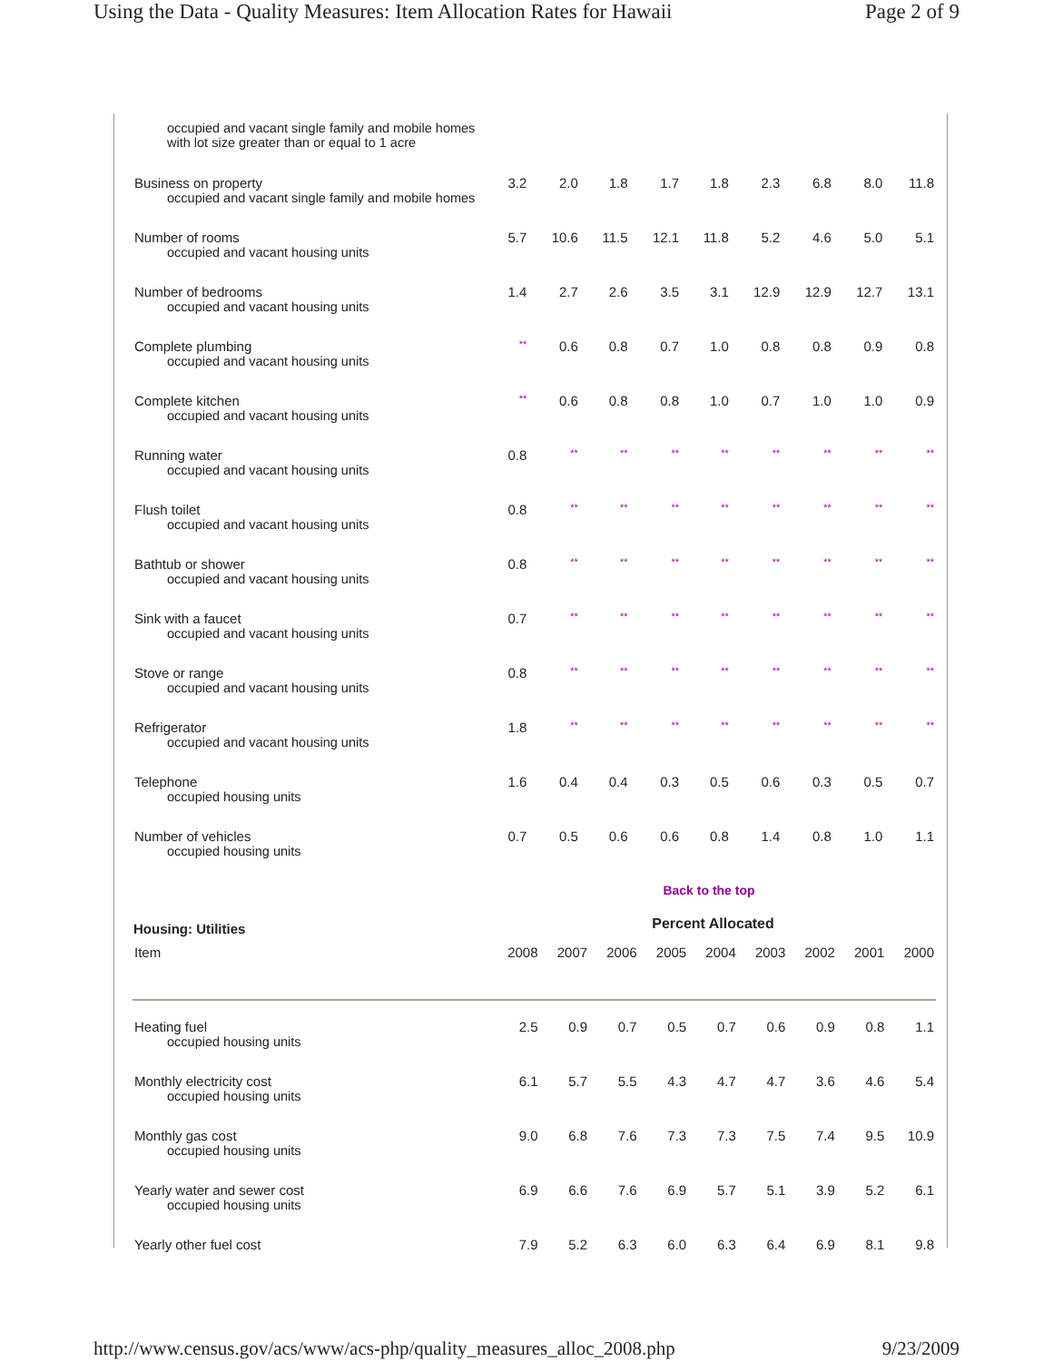Using the Data - Quality Measures: Item Allocation Rates for Hawaii Page 2 of 9
| occupied and vacant single family and mobile homes with lot size greater than or equal to 1 acre | | | | | | | | | |
| Business on property occupied and vacant single family and mobile homes | 3.2 | 2.0 | 1.8 | 1.7 | 1.8 | 2.3 | 6.8 | 8.0 | 11.8 |
| Number of rooms occupied and vacant housing units | 5.7 | 10.6 | 11.5 | 12.1 | 11.8 | 5.2 | 4.6 | 5.0 | 5.1 |
| Number of bedrooms occupied and vacant housing units | 1.4 | 2.7 | 2.6 | 3.5 | 3.1 | 12.9 | 12.9 | 12.7 | 13.1 |
| Complete plumbing occupied and vacant housing units | ** | 0.6 | 0.8 | 0.7 | 1.0 | 0.8 | 0.8 | 0.9 | 0.8 |
| Complete kitchen occupied and vacant housing units | ** | 0.6 | 0.8 | 0.8 | 1.0 | 0.7 | 1.0 | 1.0 | 0.9 |
| Running water occupied and vacant housing units | 0.8 | ** | ** | ** | ** | ** | ** | ** | ** |
| Flush toilet occupied and vacant housing units | 0.8 | ** | ** | ** | ** | ** | ** | ** | ** |
| Bathtub or shower occupied and vacant housing units | 0.8 | ** | ** | ** | ** | ** | ** | ** | ** |
| Sink with a faucet occupied and vacant housing units | 0.7 | ** | ** | ** | ** | ** | ** | ** | ** |
| Stove or range occupied and vacant housing units | 0.8 | ** | ** | ** | ** | ** | ** | ** | ** |
| Refrigerator occupied and vacant housing units | 1.8 | ** | ** | ** | ** | ** | ** | ** | ** |
| Telephone occupied housing units | 1.6 | 0.4 | 0.4 | 0.3 | 0.5 | 0.6 | 0.3 | 0.5 | 0.7 |
| Number of vehicles occupied housing units | 0.7 | 0.5 | 0.6 | 0.6 | 0.8 | 1.4 | 0.8 | 1.0 | 1.1 |
Back to the top
| Housing: Utilities | Percent Allocated | | | | | | | | |
| --- | --- | --- | --- | --- | --- | --- | --- | --- | --- |
| Item | 2008 | 2007 | 2006 | 2005 | 2004 | 2003 | 2002 | 2001 | 2000 |
| Heating fuel occupied housing units | 2.5 | 0.9 | 0.7 | 0.5 | 0.7 | 0.6 | 0.9 | 0.8 | 1.1 |
| Monthly electricity cost occupied housing units | 6.1 | 5.7 | 5.5 | 4.3 | 4.7 | 4.7 | 3.6 | 4.6 | 5.4 |
| Monthly gas cost occupied housing units | 9.0 | 6.8 | 7.6 | 7.3 | 7.3 | 7.5 | 7.4 | 9.5 | 10.9 |
| Yearly water and sewer cost occupied housing units | 6.9 | 6.6 | 7.6 | 6.9 | 5.7 | 5.1 | 3.9 | 5.2 | 6.1 |
| Yearly other fuel cost | 7.9 | 5.2 | 6.3 | 6.0 | 6.3 | 6.4 | 6.9 | 8.1 | 9.8 |
http://www.census.gov/acs/www/acs-php/quality_measures_alloc_2008.php 9/23/2009